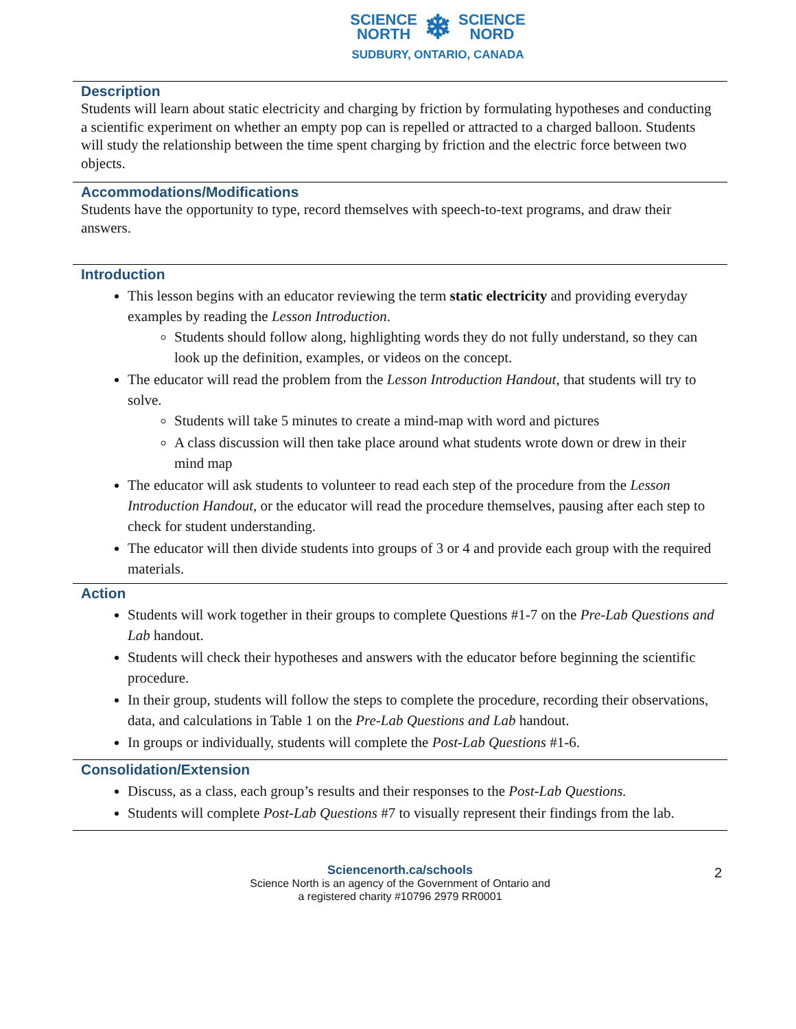SCIENCE
NORTH ❄ SCIENCE
NORD
SUDBURY, ONTARIO, CANADA
Description
Students will learn about static electricity and charging by friction by formulating hypotheses and conducting a scientific experiment on whether an empty pop can is repelled or attracted to a charged balloon. Students will study the relationship between the time spent charging by friction and the electric force between two objects.
Accommodations/Modifications
Students have the opportunity to type, record themselves with speech-to-text programs, and draw their answers.
Introduction
This lesson begins with an educator reviewing the term static electricity and providing everyday examples by reading the Lesson Introduction.
Students should follow along, highlighting words they do not fully understand, so they can look up the definition, examples, or videos on the concept.
The educator will read the problem from the Lesson Introduction Handout, that students will try to solve.
Students will take 5 minutes to create a mind-map with word and pictures
A class discussion will then take place around what students wrote down or drew in their mind map
The educator will ask students to volunteer to read each step of the procedure from the Lesson Introduction Handout, or the educator will read the procedure themselves, pausing after each step to check for student understanding.
The educator will then divide students into groups of 3 or 4 and provide each group with the required materials.
Action
Students will work together in their groups to complete Questions #1-7 on the Pre-Lab Questions and Lab handout.
Students will check their hypotheses and answers with the educator before beginning the scientific procedure.
In their group, students will follow the steps to complete the procedure, recording their observations, data, and calculations in Table 1 on the Pre-Lab Questions and Lab handout.
In groups or individually, students will complete the Post-Lab Questions #1-6.
Consolidation/Extension
Discuss, as a class, each group’s results and their responses to the Post-Lab Questions.
Students will complete Post-Lab Questions #7 to visually represent their findings from the lab.
Sciencenorth.ca/schools
Science North is an agency of the Government of Ontario and
a registered charity #10796 2979 RR0001
2